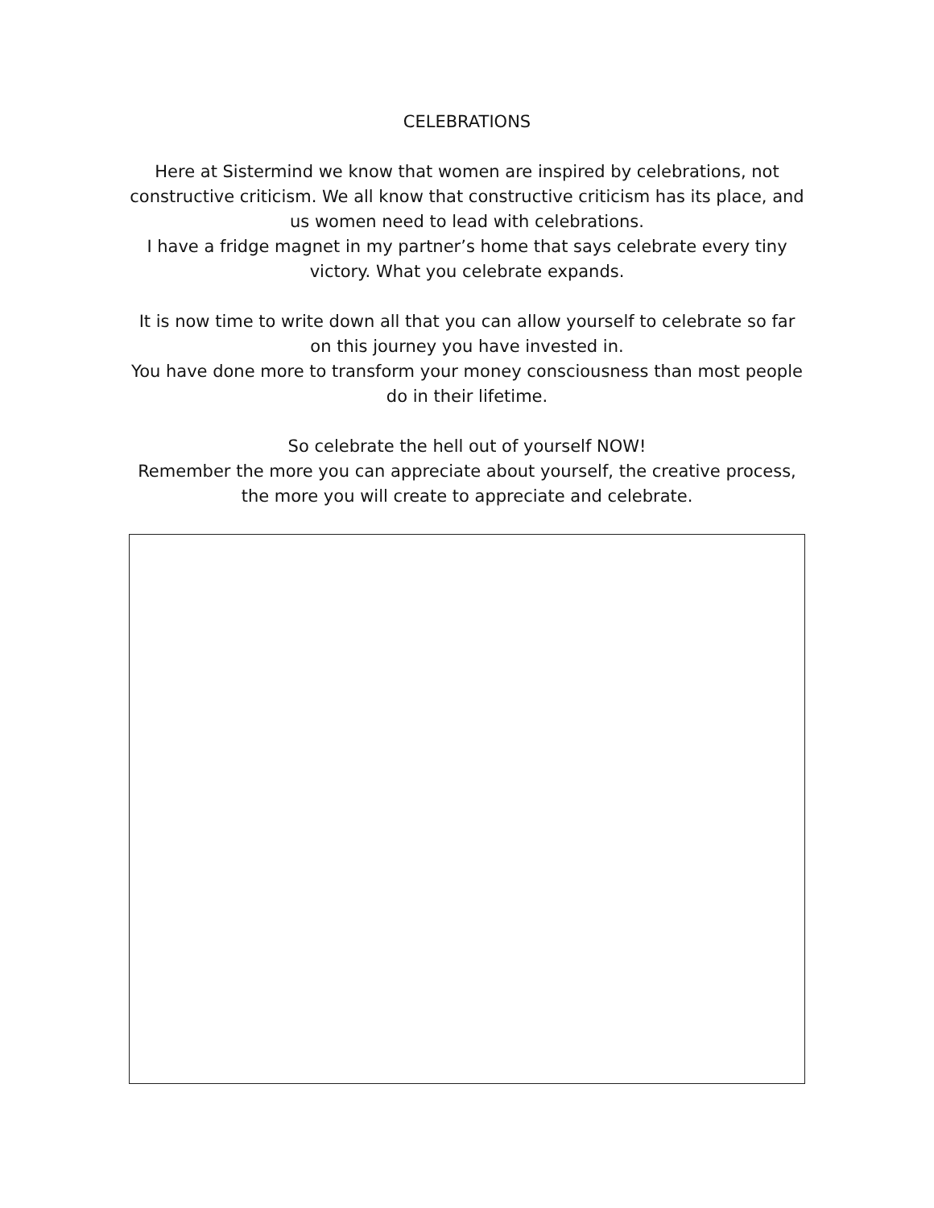CELEBRATIONS
Here at Sistermind we know that women are inspired by celebrations, not constructive criticism. We all know that constructive criticism has its place, and us women need to lead with celebrations.
I have a fridge magnet in my partner’s home that says celebrate every tiny victory. What you celebrate expands.
It is now time to write down all that you can allow yourself to celebrate so far on this journey you have invested in.
You have done more to transform your money consciousness than most people do in their lifetime.
So celebrate the hell out of yourself NOW!
Remember the more you can appreciate about yourself, the creative process, the more you will create to appreciate and celebrate.